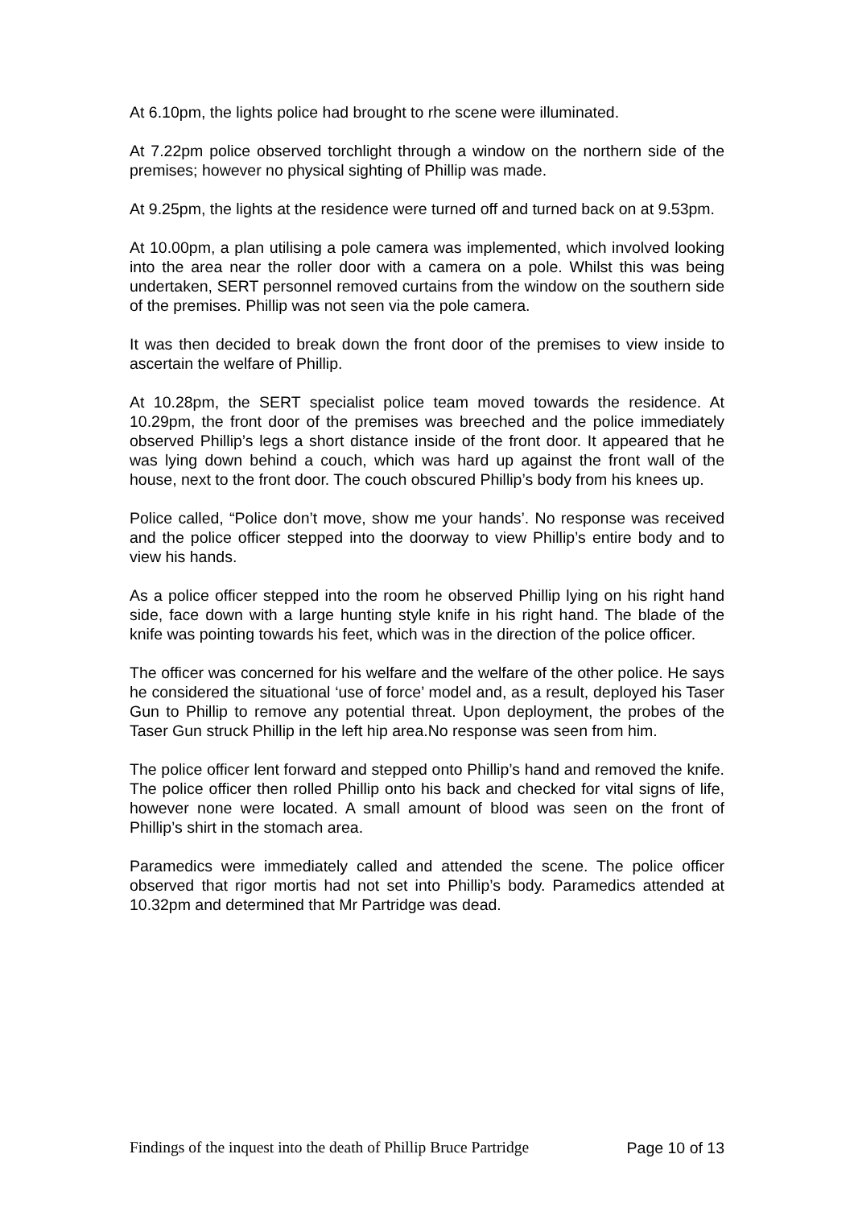At 6.10pm, the lights police had brought to rhe scene were illuminated.
At 7.22pm police observed torchlight through a window on the northern side of the premises; however no physical sighting of Phillip was made.
At 9.25pm, the lights at the residence were turned off and turned back on at 9.53pm.
At 10.00pm, a plan utilising a pole camera was implemented, which involved looking into the area near the roller door with a camera on a pole. Whilst this was being undertaken, SERT personnel removed curtains from the window on the southern side of the premises. Phillip was not seen via the pole camera.
It was then decided to break down the front door of the premises to view inside to ascertain the welfare of Phillip.
At 10.28pm, the SERT specialist police team moved towards the residence. At 10.29pm, the front door of the premises was breeched and the police immediately observed Phillip’s legs a short distance inside of the front door. It appeared that he was lying down behind a couch, which was hard up against the front wall of the house, next to the front door. The couch obscured Phillip’s body from his knees up.
Police called, “Police don’t move, show me your hands’. No response was received and the police officer stepped into the doorway to view Phillip’s entire body and to view his hands.
As a police officer stepped into the room he observed Phillip lying on his right hand side, face down with a large hunting style knife in his right hand. The blade of the knife was pointing towards his feet, which was in the direction of the police officer.
The officer was concerned for his welfare and the welfare of the other police. He says he considered the situational ‘use of force’ model and, as a result, deployed his Taser Gun to Phillip to remove any potential threat. Upon deployment, the probes of the Taser Gun struck Phillip in the left hip area.No response was seen from him.
The police officer lent forward and stepped onto Phillip’s hand and removed the knife. The police officer then rolled Phillip onto his back and checked for vital signs of life, however none were located. A small amount of blood was seen on the front of Phillip’s shirt in the stomach area.
Paramedics were immediately called and attended the scene. The police officer observed that rigor mortis had not set into Phillip’s body. Paramedics attended at 10.32pm and determined that Mr Partridge was dead.
Findings of the inquest into the death of Phillip Bruce Partridge Page 10 of 13